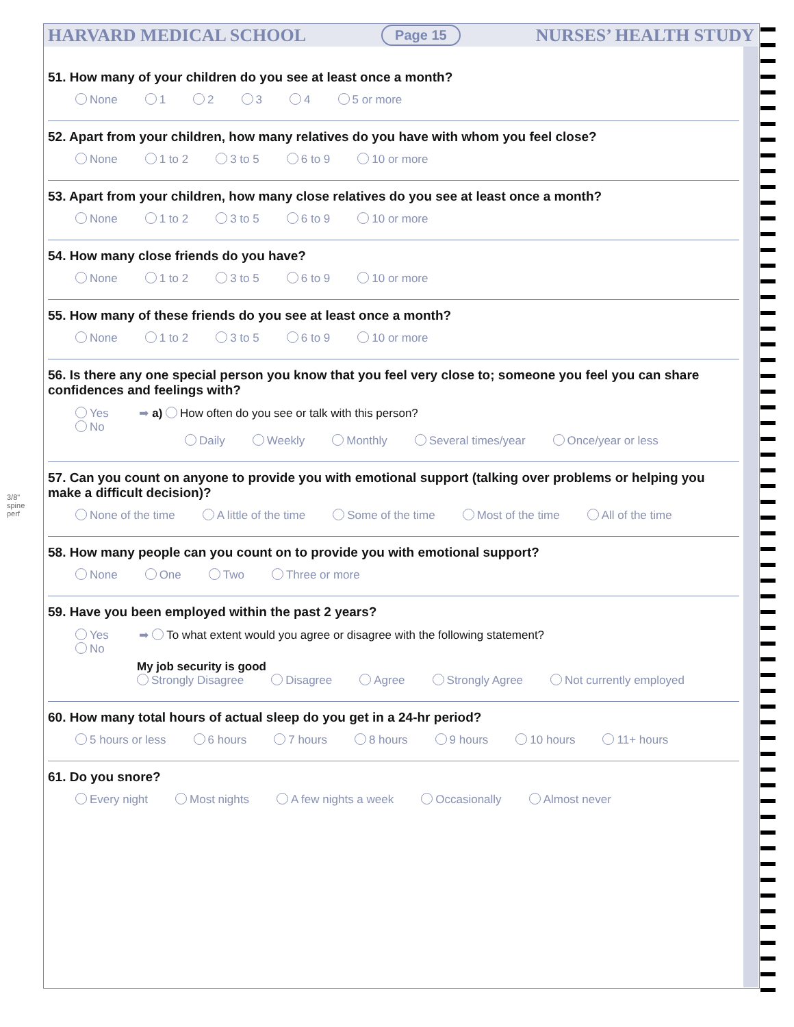HARVARD MEDICAL SCHOOL Page 15 NURSES’ HEALTH STUDY
3/8" spine perf
51. How many of your children do you see at least once a month?
None 1234 5 or more
52. Apart from your children, how many relatives do you have with whom you feel close?
None 1 to 2 3 to 5 6 to 9 10 or more
53. Apart from your children, how many close relatives do you see at least once a month?
None 1 to 2 3 to 5 6 to 9 10 or more
54. How many close friends do you have?
None 1 to 2 3 to 5 6 to 9 10 or more
55. How many of these friends do you see at least once a month?
None 1 to 2 3 to 5 6 to 9 10 or more
56. Is there any one special person you know that you feel very close to; someone you feel you can share confidences and feelings with?
Yes ➡ a) How often do you see or talk with this person?
No
Daily Weekly Monthly Several times/year Once/year or less
57. Can you count on anyone to provide you with emotional support (talking over problems or helping you make a difficult decision)?
None of the time A little of the time Some of the time Most of the time All of the time
58. How many people can you count on to provide you with emotional support?
None One Two Three or more
59. Have you been employed within the past 2 years?
Yes ➡ To what extent would you agree or disagree with the following statement?
No
My job security is good
Strongly Disagree Disagree Agree Strongly Agree Not currently employed
60. How many total hours of actual sleep do you get in a 24-hr period?
5 hours or less 6 hours 7 hours 8 hours 9 hours 10 hours 11+ hours
61. Do you snore?
Every night Most nights A few nights a week Occasionally Almost never